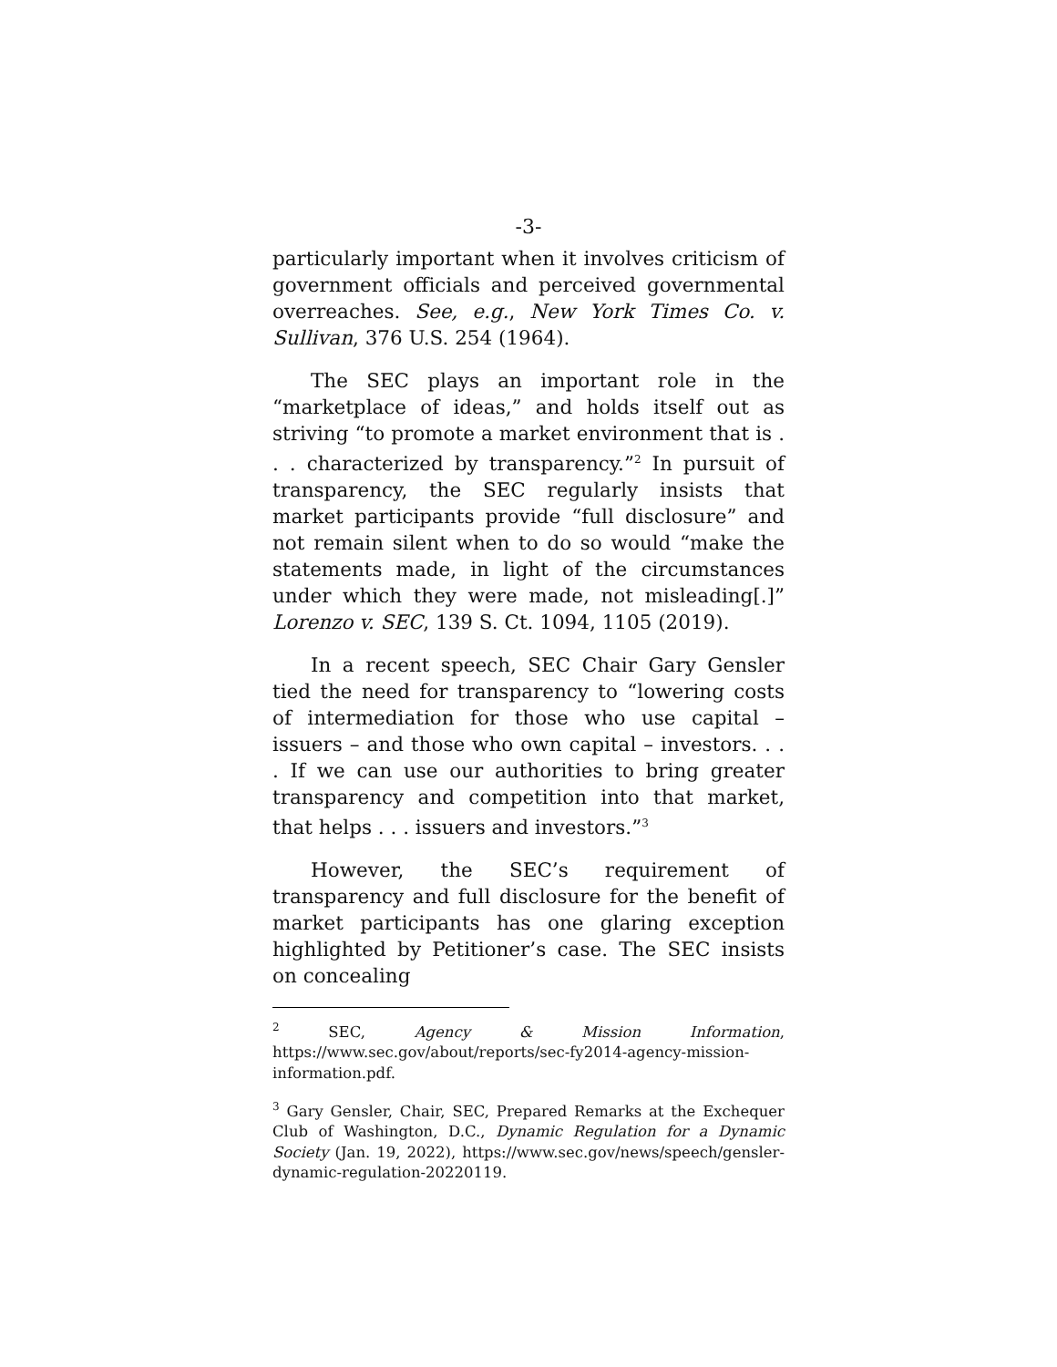-3-
particularly important when it involves criticism of government officials and perceived governmental overreaches. See, e.g., New York Times Co. v. Sullivan, 376 U.S. 254 (1964).
The SEC plays an important role in the “marketplace of ideas,” and holds itself out as striving “to promote a market environment that is . . . characterized by transparency.”<sup>2</sup> In pursuit of transparency, the SEC regularly insists that market participants provide “full disclosure” and not remain silent when to do so would “make the statements made, in light of the circumstances under which they were made, not misleading[.]” Lorenzo v. SEC, 139 S. Ct. 1094, 1105 (2019).
In a recent speech, SEC Chair Gary Gensler tied the need for transparency to “lowering costs of intermediation for those who use capital – issuers – and those who own capital – investors. . . . If we can use our authorities to bring greater transparency and competition into that market, that helps . . . issuers and investors.”<sup>3</sup>
However, the SEC’s requirement of transparency and full disclosure for the benefit of market participants has one glaring exception highlighted by Petitioner’s case. The SEC insists on concealing
<sup>2</sup> SEC, Agency & Mission Information, https://www.sec.gov/about/reports/sec-fy2014-agency-mission-information.pdf.
<sup>3</sup> Gary Gensler, Chair, SEC, Prepared Remarks at the Exchequer Club of Washington, D.C., Dynamic Regulation for a Dynamic Society (Jan. 19, 2022), https://www.sec.gov/news/speech/gensler-dynamic-regulation-20220119.